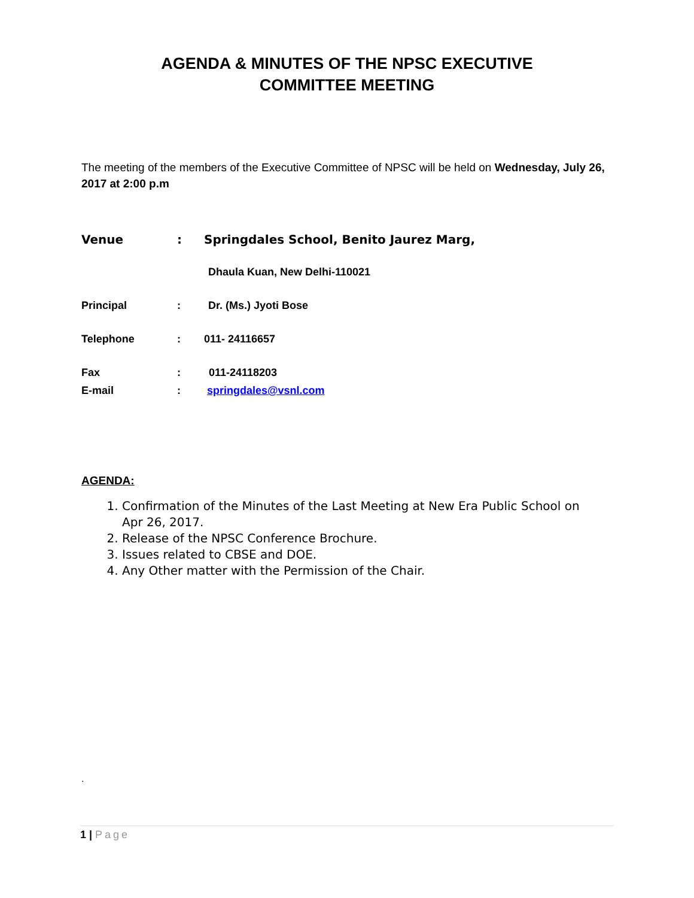AGENDA & MINUTES OF THE NPSC EXECUTIVE
COMMITTEE MEETING
The meeting of the members of the Executive Committee of NPSC will be held on Wednesday, July 26, 2017 at 2:00 p.m
Venue : Springdales School, Benito Jaurez Marg,
Dhaula Kuan, New Delhi-110021
Principal : Dr. (Ms.) Jyoti Bose
Telephone : 011- 24116657
Fax : 011-24118203
E-mail : springdales@vsnl.com
AGENDA:
1. Confirmation of the Minutes of the Last Meeting at New Era Public School on Apr 26, 2017.
2. Release of the NPSC Conference Brochure.
3. Issues related to CBSE and DOE.
4. Any Other matter with the Permission of the Chair.
.
1 | Page